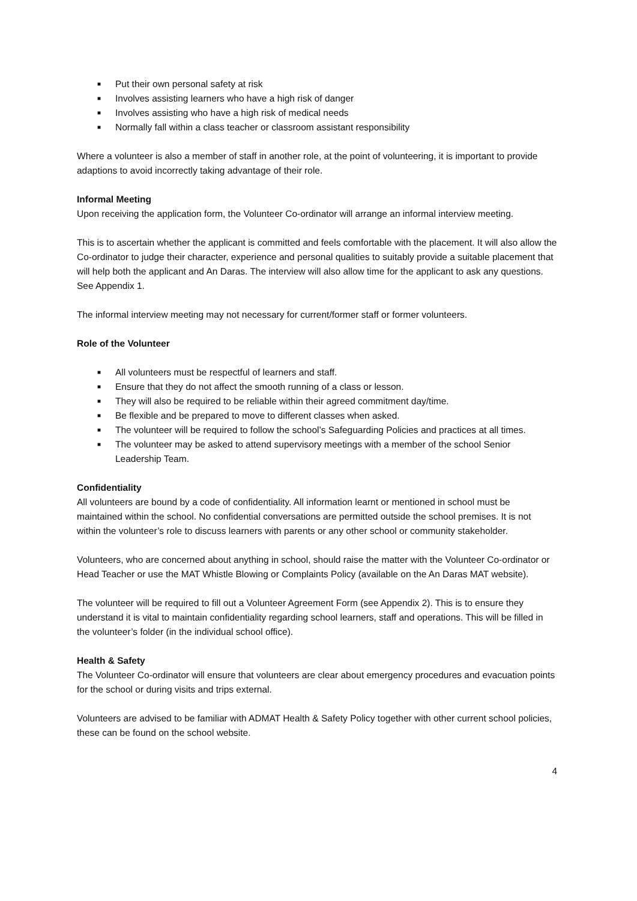■ Put their own personal safety at risk
■ Involves assisting learners who have a high risk of danger
■ Involves assisting who have a high risk of medical needs
■ Normally fall within a class teacher or classroom assistant responsibility
Where a volunteer is also a member of staff in another role, at the point of volunteering, it is important to provide adaptions to avoid incorrectly taking advantage of their role.
Informal Meeting
Upon receiving the application form, the Volunteer Co-ordinator will arrange an informal interview meeting.
This is to ascertain whether the applicant is committed and feels comfortable with the placement. It will also allow the Co-ordinator to judge their character, experience and personal qualities to suitably provide a suitable placement that will help both the applicant and An Daras. The interview will also allow time for the applicant to ask any questions. See Appendix 1.
The informal interview meeting may not necessary for current/former staff or former volunteers.
Role of the Volunteer
■ All volunteers must be respectful of learners and staff.
■ Ensure that they do not affect the smooth running of a class or lesson.
■ They will also be required to be reliable within their agreed commitment day/time.
■ Be flexible and be prepared to move to different classes when asked.
■ The volunteer will be required to follow the school’s Safeguarding Policies and practices at all times.
■ The volunteer may be asked to attend supervisory meetings with a member of the school Senior Leadership Team.
Confidentiality
All volunteers are bound by a code of confidentiality. All information learnt or mentioned in school must be maintained within the school. No confidential conversations are permitted outside the school premises. It is not within the volunteer’s role to discuss learners with parents or any other school or community stakeholder.
Volunteers, who are concerned about anything in school, should raise the matter with the Volunteer Co-ordinator or Head Teacher or use the MAT Whistle Blowing or Complaints Policy (available on the An Daras MAT website).
The volunteer will be required to fill out a Volunteer Agreement Form (see Appendix 2). This is to ensure they understand it is vital to maintain confidentiality regarding school learners, staff and operations. This will be filled in the volunteer’s folder (in the individual school office).
Health & Safety
The Volunteer Co-ordinator will ensure that volunteers are clear about emergency procedures and evacuation points for the school or during visits and trips external.
Volunteers are advised to be familiar with ADMAT Health & Safety Policy together with other current school policies, these can be found on the school website.
4